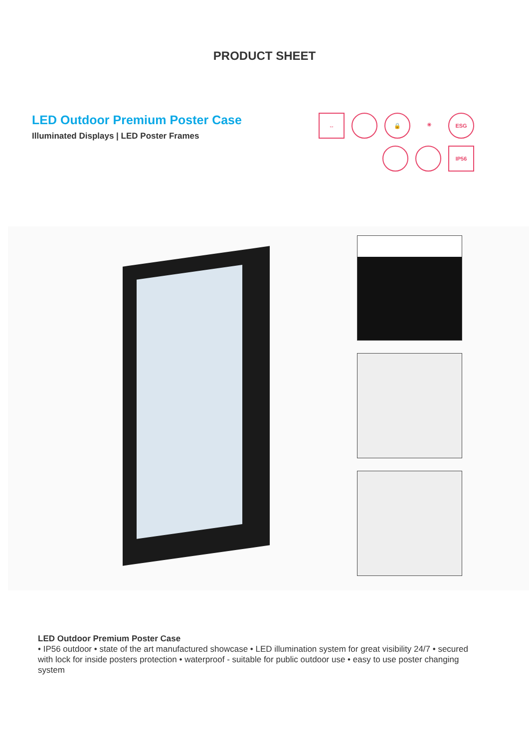PRODUCT SHEET
LED Outdoor Premium Poster Case
Illuminated Displays | LED Poster Frames
↔
🔒
☀
ESG
IP56
LED Outdoor Premium Poster Case
• IP56 outdoor • state of the art manufactured showcase • LED illumination system for great visibility 24/7 • secured with lock for inside posters protection • waterproof - suitable for public outdoor use • easy to use poster changing system